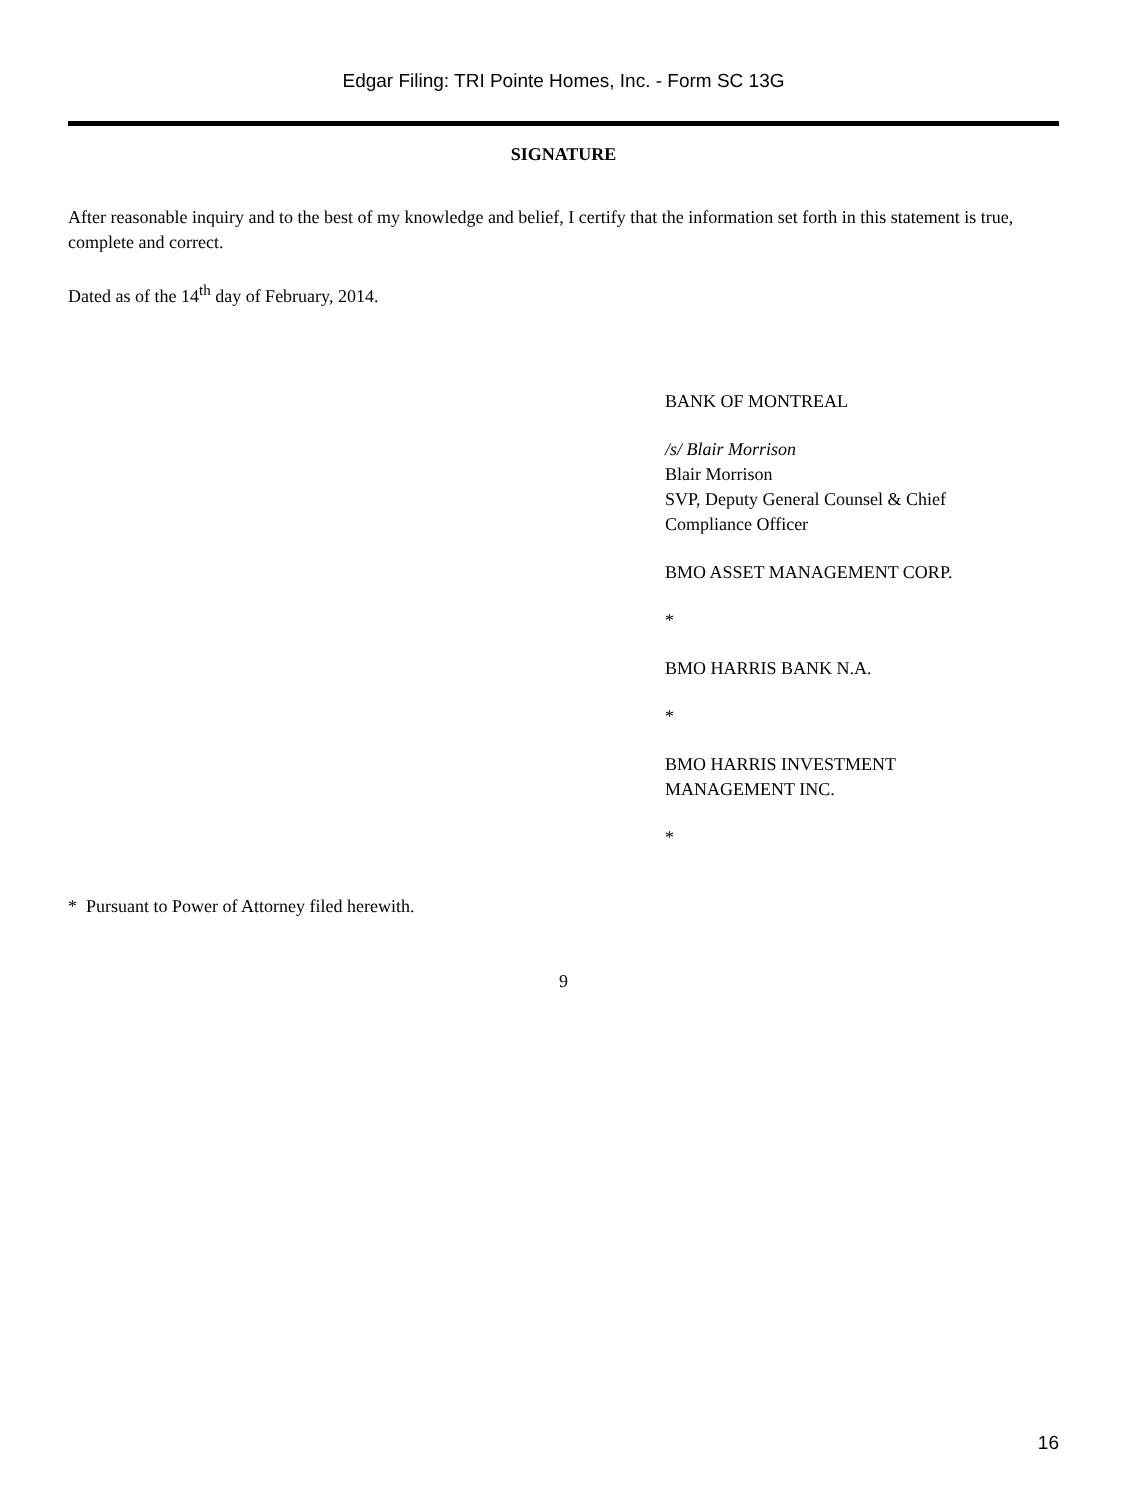Edgar Filing: TRI Pointe Homes, Inc. - Form SC 13G
SIGNATURE
After reasonable inquiry and to the best of my knowledge and belief, I certify that the information set forth in this statement is true, complete and correct.
Dated as of the 14<sup>th</sup> day of February, 2014.
BANK OF MONTREAL
/s/ Blair Morrison
Blair Morrison
SVP, Deputy General Counsel & Chief
Compliance Officer
BMO ASSET MANAGEMENT CORP.
*
BMO HARRIS BANK N.A.
*
BMO HARRIS INVESTMENT
MANAGEMENT INC.
*
* Pursuant to Power of Attorney filed herewith.
9
16